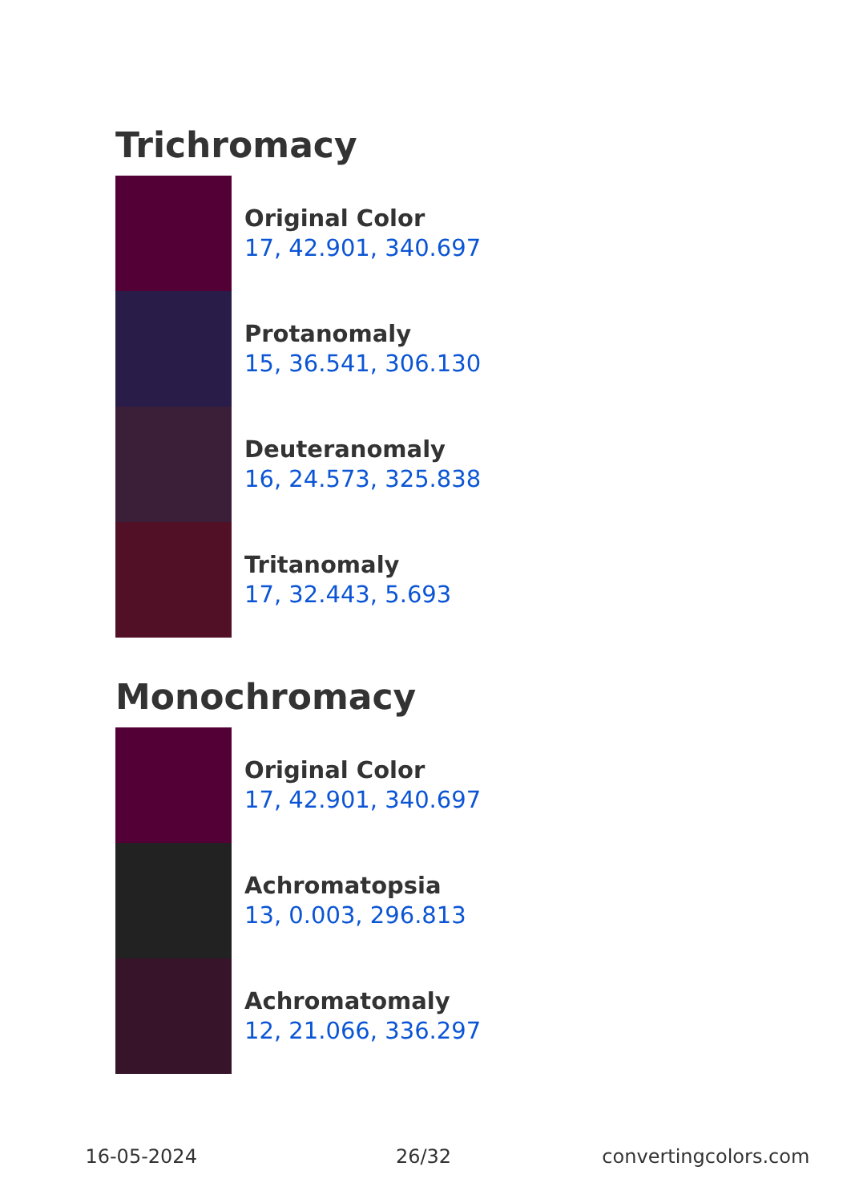Trichromacy
Original Color
17, 42.901, 340.697
Protanomaly
15, 36.541, 306.130
Deuteranomaly
16, 24.573, 325.838
Tritanomaly
17, 32.443, 5.693
Monochromacy
Original Color
17, 42.901, 340.697
Achromatopsia
13, 0.003, 296.813
Achromatomaly
12, 21.066, 336.297
16-05-2024 26/32 convertingcolors.com